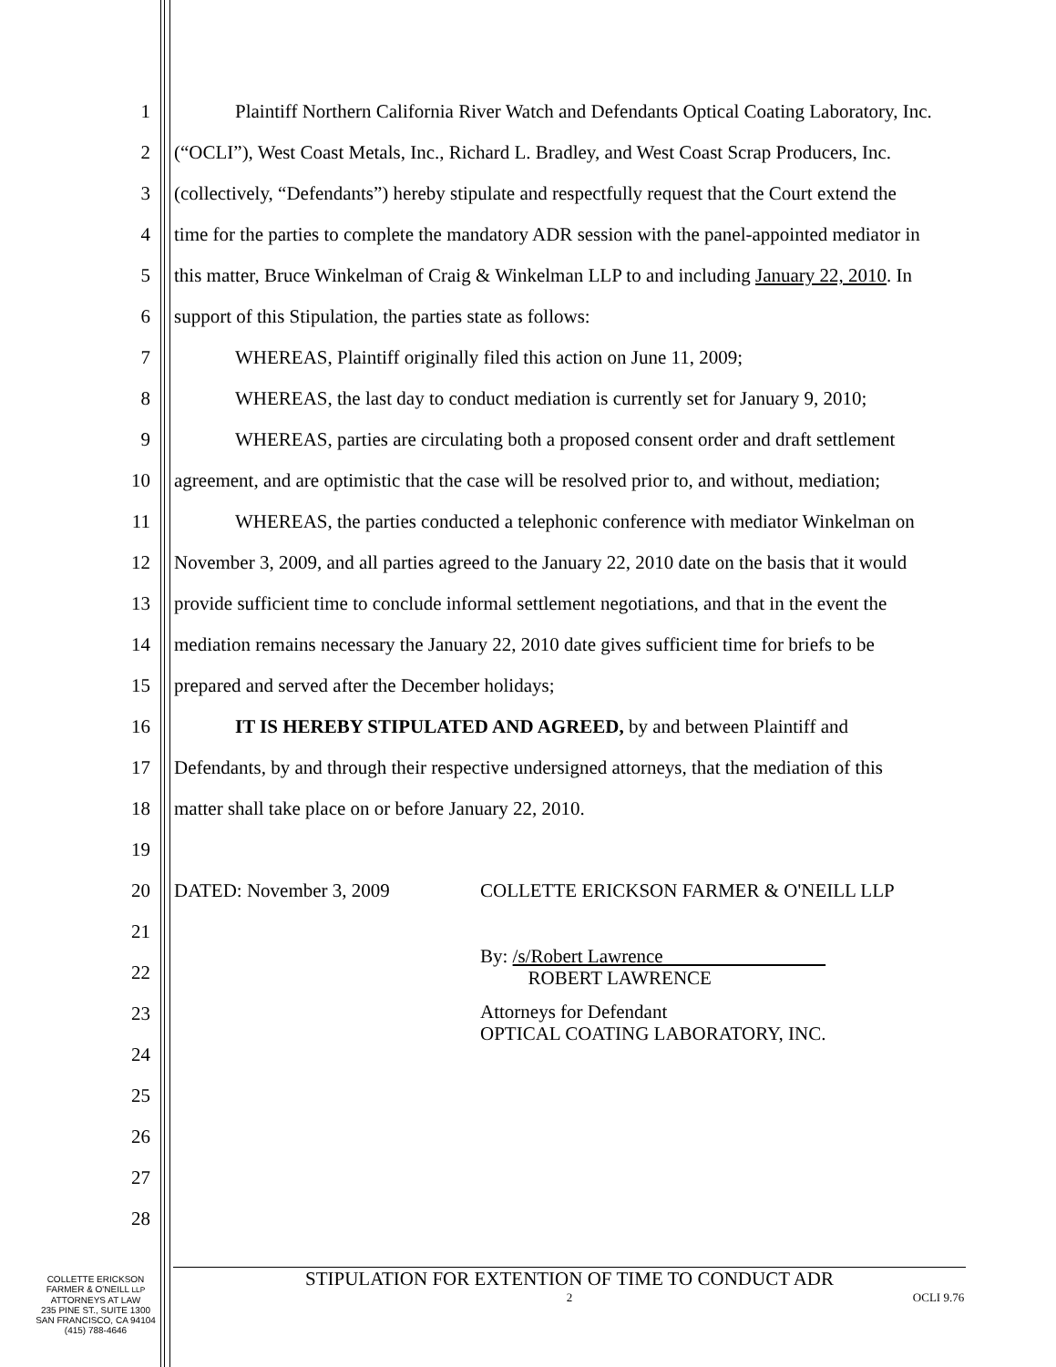1 Plaintiff Northern California River Watch and Defendants Optical Coating Laboratory, Inc.
2 (“OCLI”), West Coast Metals, Inc., Richard L. Bradley, and West Coast Scrap Producers, Inc.
3 (collectively, “Defendants”) hereby stipulate and respectfully request that the Court extend the
4 time for the parties to complete the mandatory ADR session with the panel-appointed mediator in
5 this matter, Bruce Winkelman of Craig & Winkelman LLP to and including January 22, 2010. In
6 support of this Stipulation, the parties state as follows:
7 WHEREAS, Plaintiff originally filed this action on June 11, 2009;
8 WHEREAS, the last day to conduct mediation is currently set for January 9, 2010;
9 WHEREAS, parties are circulating both a proposed consent order and draft settlement
10 agreement, and are optimistic that the case will be resolved prior to, and without, mediation;
11 WHEREAS, the parties conducted a telephonic conference with mediator Winkelman on
12 November 3, 2009, and all parties agreed to the January 22, 2010 date on the basis that it would
13 provide sufficient time to conclude informal settlement negotiations, and that in the event the
14 mediation remains necessary the January 22, 2010 date gives sufficient time for briefs to be
15 prepared and served after the December holidays;
16 IT IS HEREBY STIPULATED AND AGREED, by and between Plaintiff and
17 Defendants, by and through their respective undersigned attorneys, that the mediation of this
18 matter shall take place on or before January 22, 2010.
19
20 DATED: November 3, 2009 COLLETTE ERICKSON FARMER & O'NEILL LLP
21
22 By: /s/Robert Lawrence
ROBERT LAWRENCE
23 Attorneys for Defendant
OPTICAL COATING LABORATORY, INC.
24
25
26
27
28
COLLETTE ERICKSON
FARMER & O'NEILL LLP
ATTORNEYS AT LAW
235 PINE ST., SUITE 1300
SAN FRANCISCO, CA 94104
(415) 788-4646
STIPULATION FOR EXTENTION OF TIME TO CONDUCT ADR
2 OCLI 9.76